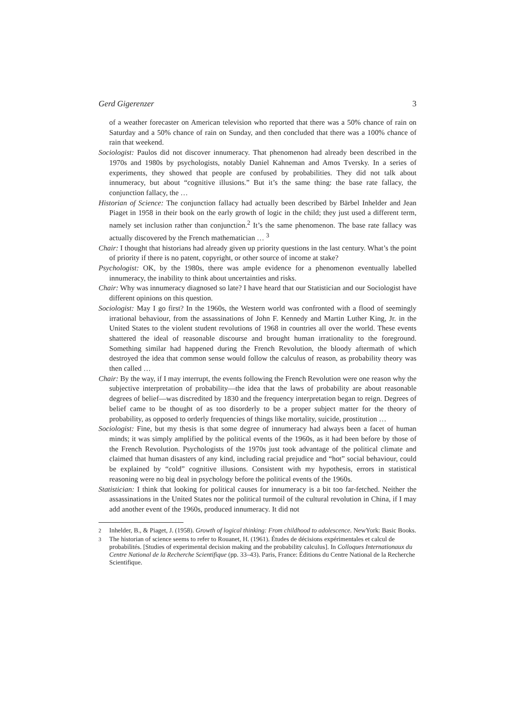Gerd Gigerenzer 3
of a weather forecaster on American television who reported that there was a 50% chance of rain on Saturday and a 50% chance of rain on Sunday, and then concluded that there was a 100% chance of rain that weekend.
Sociologist: Paulos did not discover innumeracy. That phenomenon had already been described in the 1970s and 1980s by psychologists, notably Daniel Kahneman and Amos Tversky. In a series of experiments, they showed that people are confused by probabilities. They did not talk about innumeracy, but about “cognitive illusions.” But it’s the same thing: the base rate fallacy, the conjunction fallacy, the …
Historian of Science: The conjunction fallacy had actually been described by Bärbel Inhelder and Jean Piaget in 1958 in their book on the early growth of logic in the child; they just used a different term, namely set inclusion rather than conjunction.<sup>2</sup> It’s the same phenomenon. The base rate fallacy was actually discovered by the French mathematician … <sup>3</sup>
Chair: I thought that historians had already given up priority questions in the last century. What’s the point of priority if there is no patent, copyright, or other source of income at stake?
Psychologist: OK, by the 1980s, there was ample evidence for a phenomenon eventually labelled innumeracy, the inability to think about uncertainties and risks.
Chair: Why was innumeracy diagnosed so late? I have heard that our Statistician and our Sociologist have different opinions on this question.
Sociologist: May I go first? In the 1960s, the Western world was confronted with a flood of seemingly irrational behaviour, from the assassinations of John F. Kennedy and Martin Luther King, Jr. in the United States to the violent student revolutions of 1968 in countries all over the world. These events shattered the ideal of reasonable discourse and brought human irrationality to the foreground. Something similar had happened during the French Revolution, the bloody aftermath of which destroyed the idea that common sense would follow the calculus of reason, as probability theory was then called …
Chair: By the way, if I may interrupt, the events following the French Revolution were one reason why the subjective interpretation of probability—the idea that the laws of probability are about reasonable degrees of belief—was discredited by 1830 and the frequency interpretation began to reign. Degrees of belief came to be thought of as too disorderly to be a proper subject matter for the theory of probability, as opposed to orderly frequencies of things like mortality, suicide, prostitution …
Sociologist: Fine, but my thesis is that some degree of innumeracy had always been a facet of human minds; it was simply amplified by the political events of the 1960s, as it had been before by those of the French Revolution. Psychologists of the 1970s just took advantage of the political climate and claimed that human disasters of any kind, including racial prejudice and “hot” social behaviour, could be explained by “cold” cognitive illusions. Consistent with my hypothesis, errors in statistical reasoning were no big deal in psychology before the political events of the 1960s.
Statistician: I think that looking for political causes for innumeracy is a bit too far-fetched. Neither the assassinations in the United States nor the political turmoil of the cultural revolution in China, if I may add another event of the 1960s, produced innumeracy. It did not
<sup>2</sup> Inhelder, B., & Piaget, J. (1958). Growth of logical thinking: From childhood to adolescence. NewYork: Basic Books.
<sup>3</sup> The historian of science seems to refer to Rouanet, H. (1961). Études de décisions expérimentales et calcul de probabilités. [Studies of experimental decision making and the probability calculus]. In Colloques Internationaux du Centre National de la Recherche Scientifique (pp. 33–43). Paris, France: Éditions du Centre National de la Recherche Scientifique.